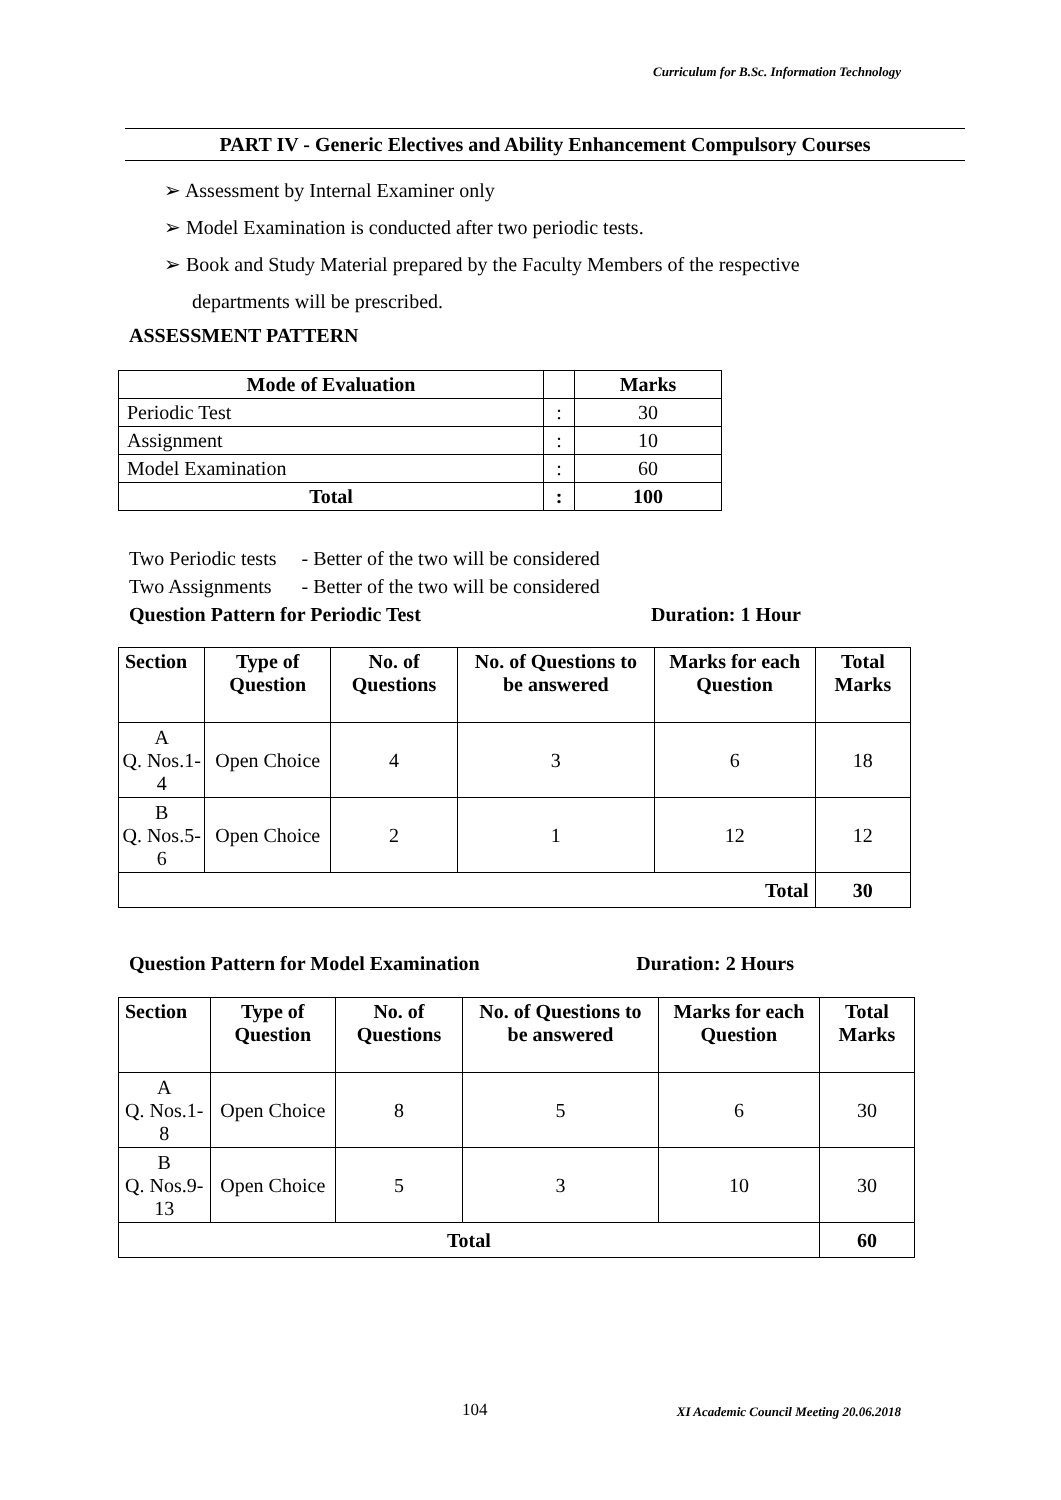Curriculum for B.Sc. Information Technology
PART IV - Generic Electives and Ability Enhancement Compulsory Courses
➢ Assessment by Internal Examiner only
➢ Model Examination is conducted after two periodic tests.
➢ Book and Study Material prepared by the Faculty Members of the respective
departments will be prescribed.
ASSESSMENT PATTERN
| Mode of Evaluation | | Marks |
| --- | --- | --- |
| Periodic Test | : | 30 |
| Assignment | : | 10 |
| Model Examination | : | 60 |
| Total | : | 100 |
Two Periodic tests - Better of the two will be considered
Two Assignments - Better of the two will be considered
Question Pattern for Periodic Test Duration: 1 Hour
| Section | Type of Question | No. of Questions | No. of Questions to be answered | Marks for each Question | Total Marks |
| --- | --- | --- | --- | --- | --- |
| A Q. Nos.1- 4 | Open Choice | 4 | 3 | 6 | 18 |
| B Q. Nos.5- 6 | Open Choice | 2 | 1 | 12 | 12 |
| Total | | | | | 30 |
Question Pattern for Model Examination Duration: 2 Hours
| Section | Type of Question | No. of Questions | No. of Questions to be answered | Marks for each Question | Total Marks |
| --- | --- | --- | --- | --- | --- |
| A Q. Nos.1- 8 | Open Choice | 8 | 5 | 6 | 30 |
| B Q. Nos.9- 13 | Open Choice | 5 | 3 | 10 | 30 |
| Total | | | | | 60 |
104
XI Academic Council Meeting 20.06.2018